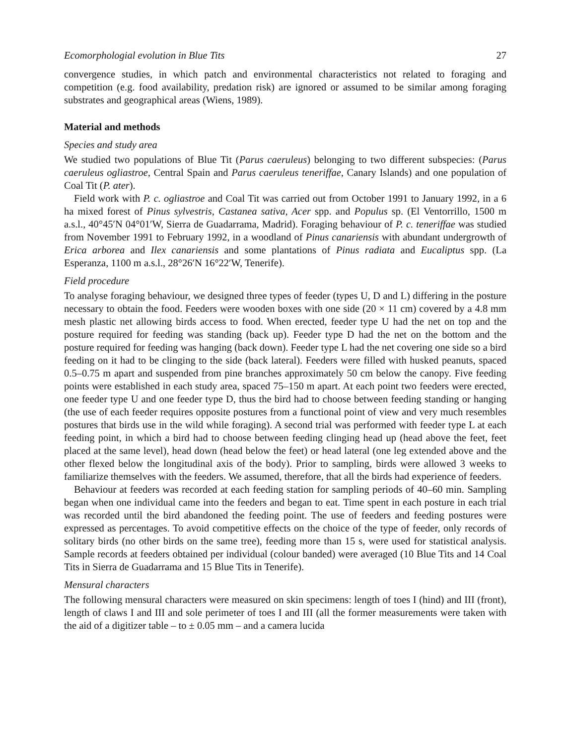Ecomorphologial evolution in Blue Tits 27
convergence studies, in which patch and environmental characteristics not related to foraging and competition (e.g. food availability, predation risk) are ignored or assumed to be similar among foraging substrates and geographical areas (Wiens, 1989).
Material and methods
Species and study area
We studied two populations of Blue Tit (Parus caeruleus) belonging to two different subspecies: (Parus caeruleus ogliastroe, Central Spain and Parus caeruleus teneriffae, Canary Islands) and one population of Coal Tit (P. ater).
Field work with P. c. ogliastroe and Coal Tit was carried out from October 1991 to January 1992, in a 6 ha mixed forest of Pinus sylvestris, Castanea sativa, Acer spp. and Populus sp. (El Ventorrillo, 1500 m a.s.l., 40°45′N 04°01′W, Sierra de Guadarrama, Madrid). Foraging behaviour of P. c. teneriffae was studied from November 1991 to February 1992, in a woodland of Pinus canariensis with abundant undergrowth of Erica arborea and Ilex canariensis and some plantations of Pinus radiata and Eucaliptus spp. (La Esperanza, 1100 m a.s.l., 28°26′N 16°22′W, Tenerife).
Field procedure
To analyse foraging behaviour, we designed three types of feeder (types U, D and L) differing in the posture necessary to obtain the food. Feeders were wooden boxes with one side (20 × 11 cm) covered by a 4.8 mm mesh plastic net allowing birds access to food. When erected, feeder type U had the net on top and the posture required for feeding was standing (back up). Feeder type D had the net on the bottom and the posture required for feeding was hanging (back down). Feeder type L had the net covering one side so a bird feeding on it had to be clinging to the side (back lateral). Feeders were filled with husked peanuts, spaced 0.5–0.75 m apart and suspended from pine branches approximately 50 cm below the canopy. Five feeding points were established in each study area, spaced 75–150 m apart. At each point two feeders were erected, one feeder type U and one feeder type D, thus the bird had to choose between feeding standing or hanging (the use of each feeder requires opposite postures from a functional point of view and very much resembles postures that birds use in the wild while foraging). A second trial was performed with feeder type L at each feeding point, in which a bird had to choose between feeding clinging head up (head above the feet, feet placed at the same level), head down (head below the feet) or head lateral (one leg extended above and the other flexed below the longitudinal axis of the body). Prior to sampling, birds were allowed 3 weeks to familiarize themselves with the feeders. We assumed, therefore, that all the birds had experience of feeders.
Behaviour at feeders was recorded at each feeding station for sampling periods of 40–60 min. Sampling began when one individual came into the feeders and began to eat. Time spent in each posture in each trial was recorded until the bird abandoned the feeding point. The use of feeders and feeding postures were expressed as percentages. To avoid competitive effects on the choice of the type of feeder, only records of solitary birds (no other birds on the same tree), feeding more than 15 s, were used for statistical analysis. Sample records at feeders obtained per individual (colour banded) were averaged (10 Blue Tits and 14 Coal Tits in Sierra de Guadarrama and 15 Blue Tits in Tenerife).
Mensural characters
The following mensural characters were measured on skin specimens: length of toes I (hind) and III (front), length of claws I and III and sole perimeter of toes I and III (all the former measurements were taken with the aid of a digitizer table – to ± 0.05 mm – and a camera lucida